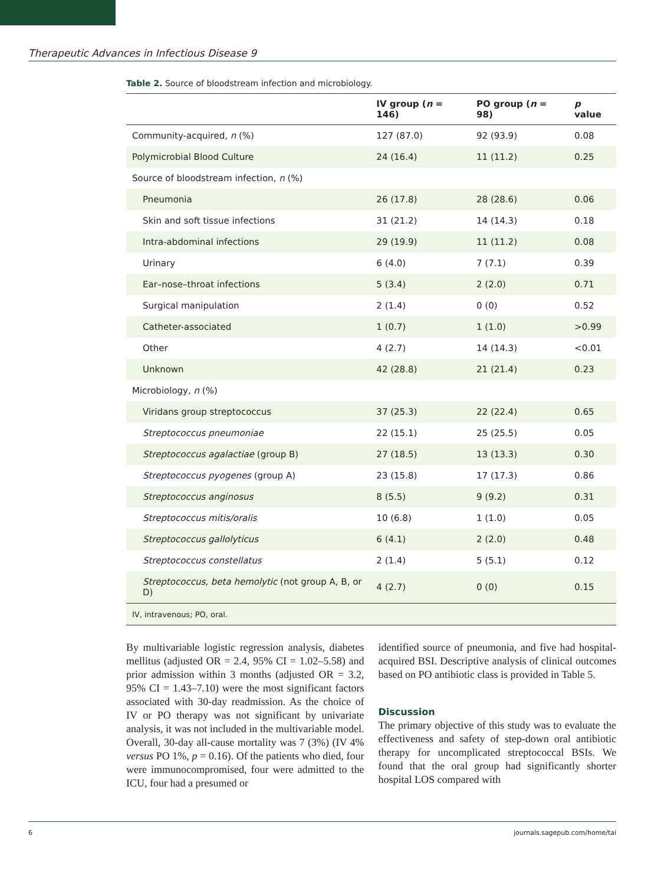Therapeutic Advances in Infectious Disease 9
Table 2. Source of bloodstream infection and microbiology.
| | IV group ( n = 146) | PO group ( n = 98) | p value |
| --- | --- | --- | --- |
| Community-acquired, n (%) | 127 (87.0) | 92 (93.9) | 0.08 |
| Polymicrobial Blood Culture | 24 (16.4) | 11 (11.2) | 0.25 |
| Source of bloodstream infection, n (%) | | | |
| Pneumonia | 26 (17.8) | 28 (28.6) | 0.06 |
| Skin and soft tissue infections | 31 (21.2) | 14 (14.3) | 0.18 |
| Intra-abdominal infections | 29 (19.9) | 11 (11.2) | 0.08 |
| Urinary | 6 (4.0) | 7 (7.1) | 0.39 |
| Ear–nose–throat infections | 5 (3.4) | 2 (2.0) | 0.71 |
| Surgical manipulation | 2 (1.4) | 0 (0) | 0.52 |
| Catheter-associated | 1 (0.7) | 1 (1.0) | >0.99 |
| Other | 4 (2.7) | 14 (14.3) | <0.01 |
| Unknown | 42 (28.8) | 21 (21.4) | 0.23 |
| Microbiology, n (%) | | | |
| Viridans group streptococcus | 37 (25.3) | 22 (22.4) | 0.65 |
| Streptococcus pneumoniae | 22 (15.1) | 25 (25.5) | 0.05 |
| Streptococcus agalactiae (group B) | 27 (18.5) | 13 (13.3) | 0.30 |
| Streptococcus pyogenes (group A) | 23 (15.8) | 17 (17.3) | 0.86 |
| Streptococcus anginosus | 8 (5.5) | 9 (9.2) | 0.31 |
| Streptococcus mitis/oralis | 10 (6.8) | 1 (1.0) | 0.05 |
| Streptococcus gallolyticus | 6 (4.1) | 2 (2.0) | 0.48 |
| Streptococcus constellatus | 2 (1.4) | 5 (5.1) | 0.12 |
| Streptococcus, beta hemolytic (not group A, B, or D) | 4 (2.7) | 0 (0) | 0.15 |
| IV, intravenous; PO, oral. | | | |
By multivariable logistic regression analysis, diabetes mellitus (adjusted OR = 2.4, 95% CI = 1.02–5.58) and prior admission within 3 months (adjusted OR = 3.2, 95% CI = 1.43–7.10) were the most significant factors associated with 30-day readmission. As the choice of IV or PO therapy was not significant by univariate analysis, it was not included in the multivariable model. Overall, 30-day all-cause mortality was 7 (3%) (IV 4% versus PO 1%, p = 0.16). Of the patients who died, four were immunocompromised, four were admitted to the ICU, four had a presumed or
identified source of pneumonia, and five had hospital-acquired BSI. Descriptive analysis of clinical outcomes based on PO antibiotic class is provided in Table 5.
Discussion
The primary objective of this study was to evaluate the effectiveness and safety of step-down oral antibiotic therapy for uncomplicated streptococcal BSIs. We found that the oral group had significantly shorter hospital LOS compared with
6 journals.sagepub.com/home/tai